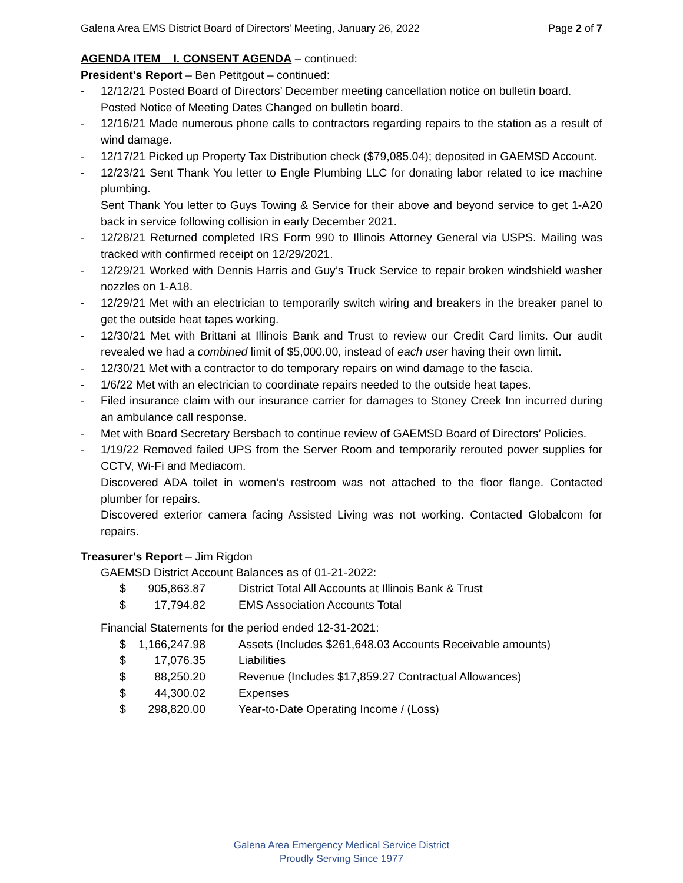Galena Area EMS District Board of Directors' Meeting, January 26, 2022 Page 2 of 7
AGENDA ITEM I. CONSENT AGENDA – continued:
President's Report – Ben Petitgout – continued:
- 12/12/21 Posted Board of Directors’ December meeting cancellation notice on bulletin board.
Posted Notice of Meeting Dates Changed on bulletin board.
- 12/16/21 Made numerous phone calls to contractors regarding repairs to the station as a result of wind damage.
- 12/17/21 Picked up Property Tax Distribution check ($79,085.04); deposited in GAEMSD Account.
- 12/23/21 Sent Thank You letter to Engle Plumbing LLC for donating labor related to ice machine plumbing.
Sent Thank You letter to Guys Towing & Service for their above and beyond service to get 1-A20 back in service following collision in early December 2021.
- 12/28/21 Returned completed IRS Form 990 to Illinois Attorney General via USPS. Mailing was tracked with confirmed receipt on 12/29/2021.
- 12/29/21 Worked with Dennis Harris and Guy’s Truck Service to repair broken windshield washer nozzles on 1-A18.
- 12/29/21 Met with an electrician to temporarily switch wiring and breakers in the breaker panel to get the outside heat tapes working.
- 12/30/21 Met with Brittani at Illinois Bank and Trust to review our Credit Card limits. Our audit revealed we had a combined limit of $5,000.00, instead of each user having their own limit.
- 12/30/21 Met with a contractor to do temporary repairs on wind damage to the fascia.
- 1/6/22 Met with an electrician to coordinate repairs needed to the outside heat tapes.
- Filed insurance claim with our insurance carrier for damages to Stoney Creek Inn incurred during an ambulance call response.
- Met with Board Secretary Bersbach to continue review of GAEMSD Board of Directors’ Policies.
- 1/19/22 Removed failed UPS from the Server Room and temporarily rerouted power supplies for CCTV, Wi-Fi and Mediacom.
Discovered ADA toilet in women’s restroom was not attached to the floor flange. Contacted plumber for repairs.
Discovered exterior camera facing Assisted Living was not working. Contacted Globalcom for repairs.
Treasurer's Report – Jim Rigdon
GAEMSD District Account Balances as of 01-21-2022:
| $ | 905,863.87 | District Total All Accounts at Illinois Bank & Trust |
| $ | 17,794.82 | EMS Association Accounts Total |
Financial Statements for the period ended 12-31-2021:
| $ | 1,166,247.98 | Assets (Includes $261,648.03 Accounts Receivable amounts) |
| $ | 17,076.35 | Liabilities |
| $ | 88,250.20 | Revenue (Includes $17,859.27 Contractual Allowances) |
| $ | 44,300.02 | Expenses |
| $ | 298,820.00 | Year-to-Date Operating Income / ( Loss ) |
Galena Area Emergency Medical Service District
Proudly Serving Since 1977